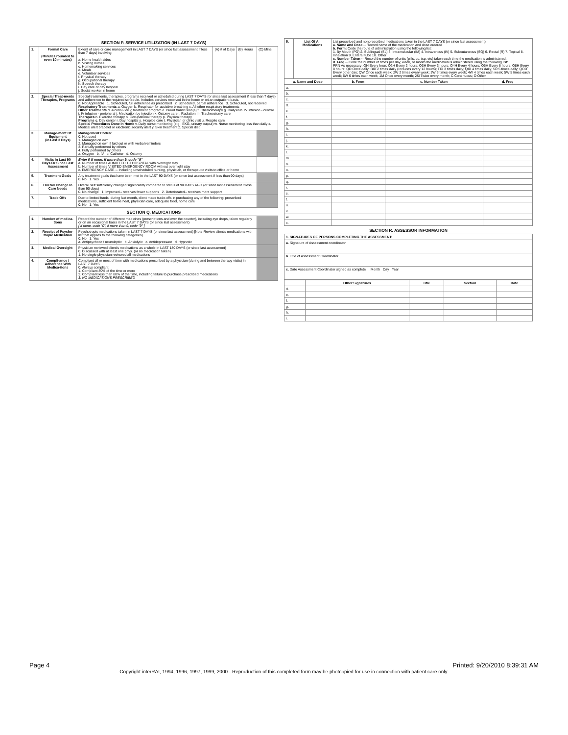SECTION P. SERVICE UTILIZATION (IN LAST 7 DAYS)
| 1. | Formal Care (Minutes rounded to even 10 minutes) | Extent of care or care management in LAST 7 DAYS (or since last assessment if less than 7 days) involving a. Home health aides b. Visiting nurses c. Homemaking services d. Meals e. Volunteer services f. Physical therapy g. Occupational therapy h. Speech therapy i. Day care or day hospital j. Social worker in home | (A) # of Days | (B) Hours | (C) Mins |
| 2. | Special Treat-ments Therapies, Programs | Special treatments, therapies, programs received or scheduled during LAST 7 DAYS (or since last assessment if less than 7 days) and adherence to the required schedule. Includes services received in the home or on an outpatient basis. 0. Not Applicable 1. Scheduled, full adherence as prescribed 2. Scheduled, partial adherence 3. Scheduled, not received Respiratory Treatments a. Oxygen b. Respirator for assistive breathing c. All other respiratory treatments Other Treatments d. Alcohol / drug treatment program e. Blood transfusion(s) f. Chemotherapy g. Dialysis h. IV infusion - central i. IV infusion - peripheral j. Medication by injection k. Ostomy care l. Radiation m. Tracheostomy care Therapies n. Exercise therapy o. Occupational therapy p. Physical therapy Programs q. Day center r. Day hospital s. Hospice care t. Physician or clinic visit u. Respite care Special Procedures Done In Home v. Daily nurse monitoring (e.g., EKG, urinary output) w. Nurse monitoring less than daily x. Medical alert bracelet or electronic security alert y. Skin treatment z. Special diet | | | |
| 3. | Manage-ment Of Equipment (in Last 3 Days) | Management Codes: 0. Not used 1. Managed on own 2. Managed on own if laid out or with verbal reminders 3. Partially performed by others 4. Fully performed by others a. Oxygen b. IV c. Catheter d. Ostomy | | | |
| 4. | Visits In Last 90 Days Or Since Last Assessment | Enter 0 if none, if more than 9, code "9" a. Number of times ADMITTED TO HOSPITAL with overnight stay b. Number of times VISITED EMERGENCY ROOM without overnight stay c. EMERGENCY CARE -- Including unscheduled nursing, physician, or therapeutic visits to office or home | | | |
| 5. | Treatment Goals | Any treatment goals that have been met in the LAST 90 DAYS (or since last assessment if less than 90 days) 0. No 1. Yes | | | |
| 6. | Overall Change In Care Needs | Overall self sufficiency changed significantly compared to status of 90 DAYS AGO (or since last assessment if less than 90 days) 0. No change 1. Improved-- receives fewer supports 2. Deteriorated-- receives more support | | | |
| 7. | Trade Offs | Due to limited funds, during last month, client made trade-offs in purchasing any of the following: prescribed medications, sufficient home heat, physician care, adequate food, home care 0. No 1. Yes | | | |
SECTION Q. MEDICATIONS
| 1. | Number of medica-tions | Record the number of different medicines (prescriptions and over the counter), including eye drops, taken regularly or on an occasional basis in the LAST 7 DAYS (or since last assessment) [ If none, code "0", if more than 9, code "9" ] | |
| 2. | Receipt of Psycho-tropic Medication | Psychotropic medications taken in LAST 7 DAYS (or since last assessment) [Note-Review client's medications with list that applies to the following categories] 0. No 1. Yes a. Antipsychotic / neuroleptic b. Anxiolytic c. Antidepressant d. Hypnotic | |
| 3. | Medical Oversight | Physician reviewed client's medications as a whole in LAST 180 DAYS (or since last assessment) 0. Discussed with at least one phys. (or no medication taken) 1. No single physician reviewed all medications | |
| 4. | Compli-ance / Adherence With Medica-tions | Compliant all or most of time with medications prescribed by a physician (during and between therapy visits) in LAST 7 DAYS 0. Always compliant 1. Compliant 80% of the time or more 2. Compliant less than 80% of the time, including failure to purchase prescribed medications 3. NO MEDICATIONS PRESCRIBED | |
| 5. | List Of All Medications | List prescribed and nonprescribed medications taken in the LAST 7 DAYS (or since last assessment) a. Name and Dose -- Record name of the medication and dose ordered b. Form: Code the route of administration using the following list: 1. By Mouth (PO) 2. Sublingual (SL) 3. Intramuscular (IM) 4. Intravenous (IV) 5. Subcutaneous (SQ) 6. Rectal (R) 7. Topical 8. Inhalation 9. Enteral tube 10. Other c. Number Taken -- Record the number of units (pills, cc, tsp, etc) taken each time the medication is administered. d. Freq -- Code the number of times per day, week, or month the medication is administered using the following list: PRN As necessary; QH Every hour; Q2H Every 2 hours; Q3H Every 3 hours; Q4H Every 4 hours; Q6H Every 6 hours; Q8H Every 8 hours; QD Once daily; BID 2 times daily (Includes every 12 hours); TID 3 times daily; QID 4 times daily; 5D 5 times daily; QOD Every other day; QW Once each week; 2W 2 times every week; 3W 3 times every week; 4W 4 times each week; 5W 5 times each week; 6W 6 times each week; 1M Once every month; 2M Twice every month; C Continuous; O Other | | | |
| a. Name and Dose | | | b. Form | c. Number Taken | d. Freq |
| a. | | | | | |
| b. | | | | | |
| c. | | | | | |
| d. | | | | | |
| e. | | | | | |
| f. | | | | | |
| g. | | | | | |
| h. | | | | | |
| i. | | | | | |
| j. | | | | | |
| k. | | | | | |
| l. | | | | | |
| m. | | | | | |
| n. | | | | | |
| o. | | | | | |
| p. | | | | | |
| q. | | | | | |
| r. | | | | | |
| s. | | | | | |
| t. | | | | | |
| u. | | | | | |
| v. | | | | | |
| w. | | | | | |
| x. | | | | | |
SECTION R. ASSESSOR INFORMATION
| 1. SIGNATURES OF PERSONS COMPLETING THE ASSESSMENT: |
| a. Signature of Assessment coordinator |
| b. Title of Assessment Coordinator |
| c. Date Assessment Coordinator signed as complete Month Day Year |
| | Other Signatures | Title | Section | Date |
| --- | --- | --- | --- | --- |
| d. | | | | |
| e. | | | | |
| f. | | | | |
| g. | | | | |
| h. | | | | |
| i. | | | | |
Page 4 Printed: 9/20/2010 8:39:31 AM
Copyright interRAI, 1994, 1996, 1997, 1999, 2000 - Reproduction of this completed form may be photcopied for use in connection with patient care only.